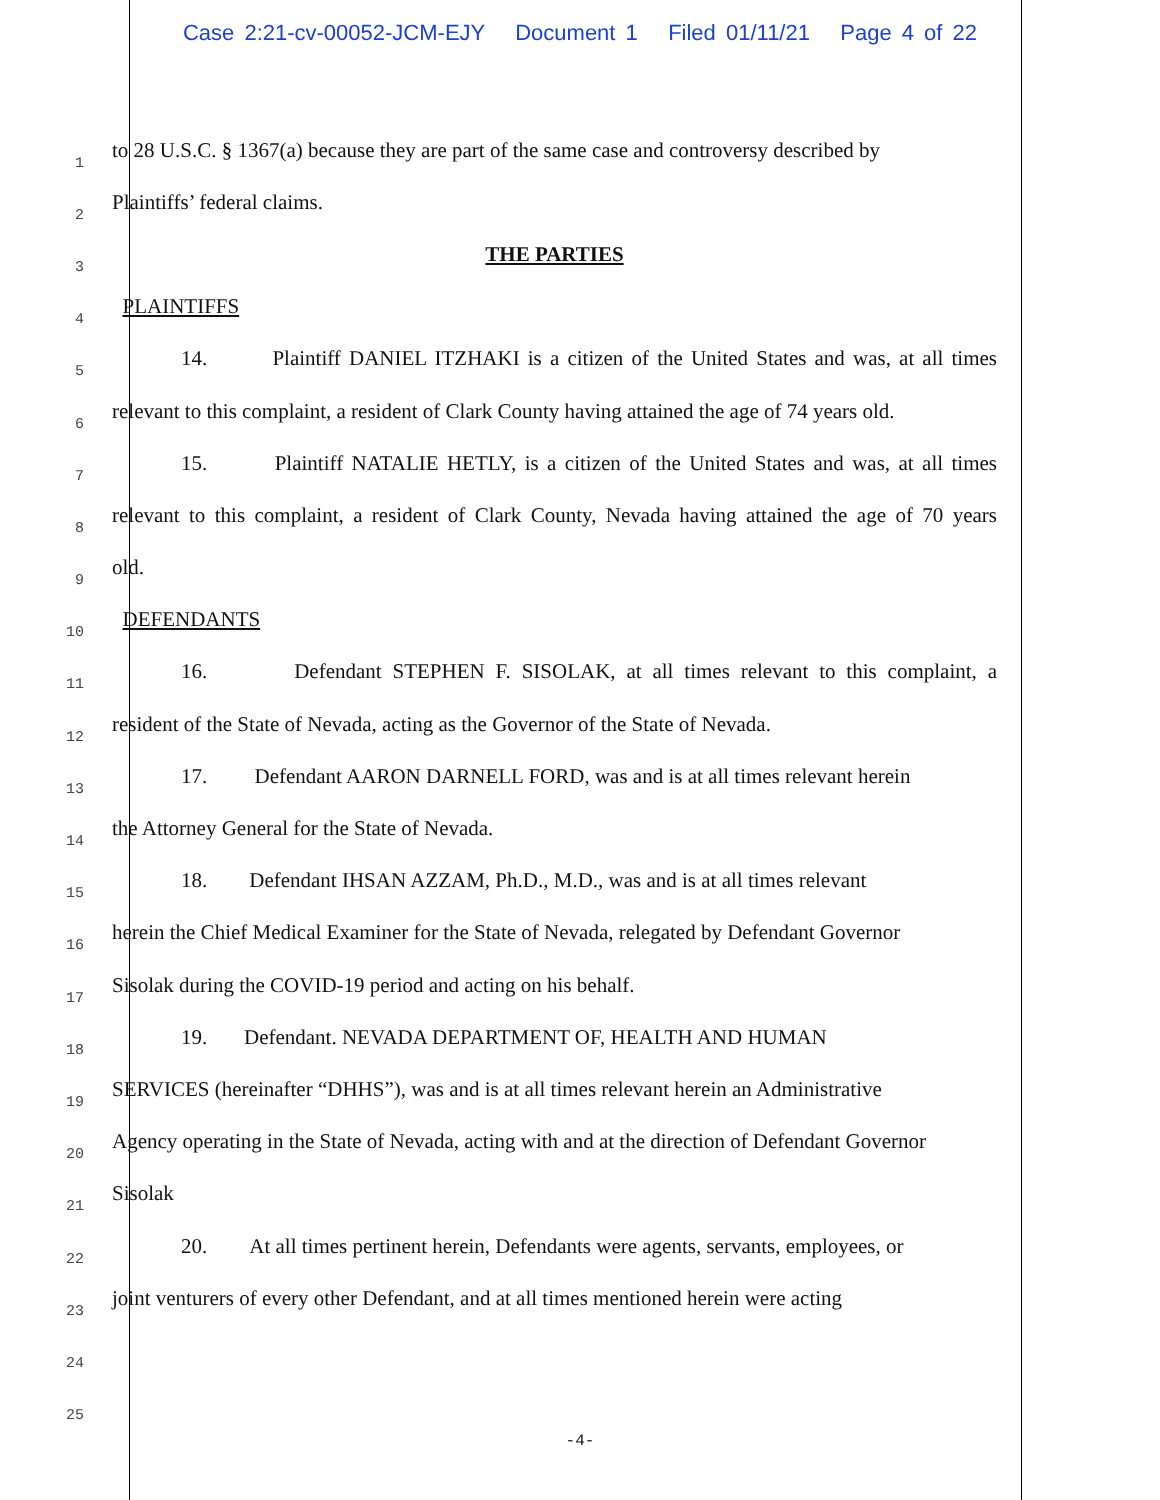Case 2:21-cv-00052-JCM-EJY Document 1 Filed 01/11/21 Page 4 of 22
1 to 28 U.S.C. § 1367(a) because they are part of the same case and controversy described by
2 Plaintiffs’ federal claims.
3 THE PARTIES
4 PLAINTIFFS
5 14. Plaintiff DANIEL ITZHAKI is a citizen of the United States and was, at all times
6 relevant to this complaint, a resident of Clark County having attained the age of 74 years old.
7 15. Plaintiff NATALIE HETLY, is a citizen of the United States and was, at all times
8 relevant to this complaint, a resident of Clark County, Nevada having attained the age of 70 years
9 old.
10 DEFENDANTS
11 16. Defendant STEPHEN F. SISOLAK, at all times relevant to this complaint, a
12 resident of the State of Nevada, acting as the Governor of the State of Nevada.
13 17. Defendant AARON DARNELL FORD, was and is at all times relevant herein
14 the Attorney General for the State of Nevada.
15 18. Defendant IHSAN AZZAM, Ph.D., M.D., was and is at all times relevant
16 herein the Chief Medical Examiner for the State of Nevada, relegated by Defendant Governor
17 Sisolak during the COVID-19 period and acting on his behalf.
18 19. Defendant. NEVADA DEPARTMENT OF, HEALTH AND HUMAN
19 SERVICES (hereinafter “DHHS”), was and is at all times relevant herein an Administrative
20 Agency operating in the State of Nevada, acting with and at the direction of Defendant Governor
21 Sisolak
22 20. At all times pertinent herein, Defendants were agents, servants, employees, or
23 joint venturers of every other Defendant, and at all times mentioned herein were acting
24
25
-4-